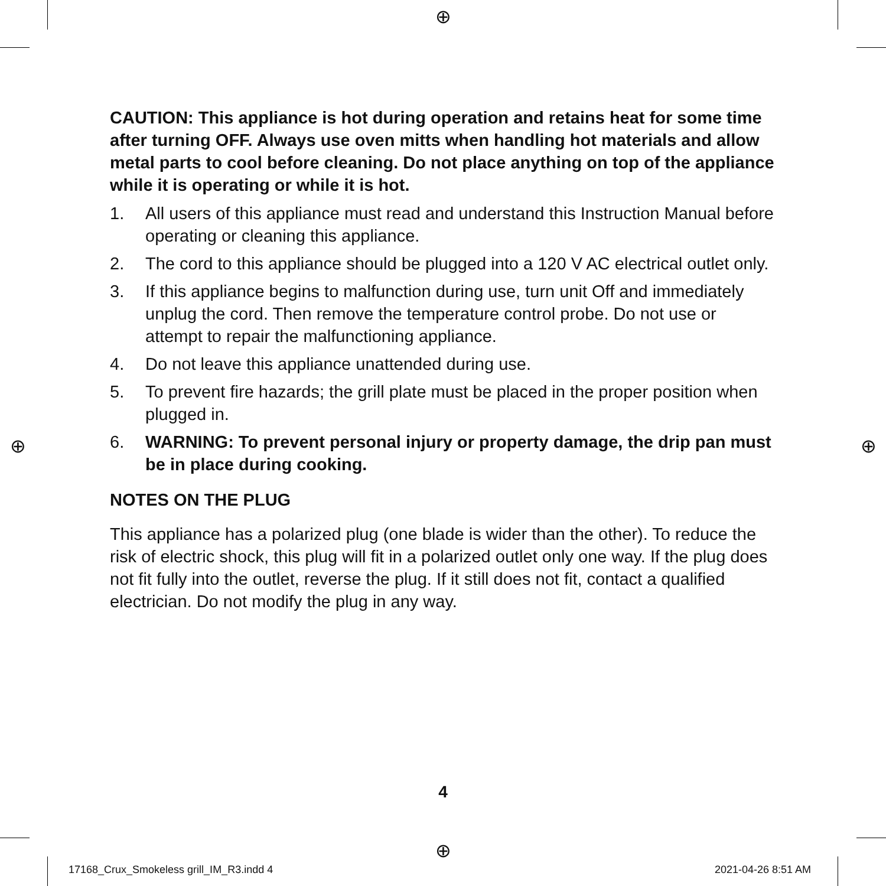⊕
⊕ ⊕
⊕
CAUTION: This appliance is hot during operation and retains heat for some time after turning OFF. Always use oven mitts when handling hot materials and allow metal parts to cool before cleaning. Do not place anything on top of the appliance while it is operating or while it is hot.
1. All users of this appliance must read and understand this Instruction Manual before operating or cleaning this appliance.
2. The cord to this appliance should be plugged into a 120 V AC electrical outlet only.
3. If this appliance begins to malfunction during use, turn unit Off and immediately unplug the cord. Then remove the temperature control probe. Do not use or attempt to repair the malfunctioning appliance.
4. Do not leave this appliance unattended during use.
5. To prevent fire hazards; the grill plate must be placed in the proper position when plugged in.
6. WARNING: To prevent personal injury or property damage, the drip pan must be in place during cooking.
NOTES ON THE PLUG
This appliance has a polarized plug (one blade is wider than the other). To reduce the risk of electric shock, this plug will fit in a polarized outlet only one way. If the plug does not fit fully into the outlet, reverse the plug. If it still does not fit, contact a qualified electrician. Do not modify the plug in any way.
4
17168_Crux_Smokeless grill_IM_R3.indd 4
2021-04-26 8:51 AM